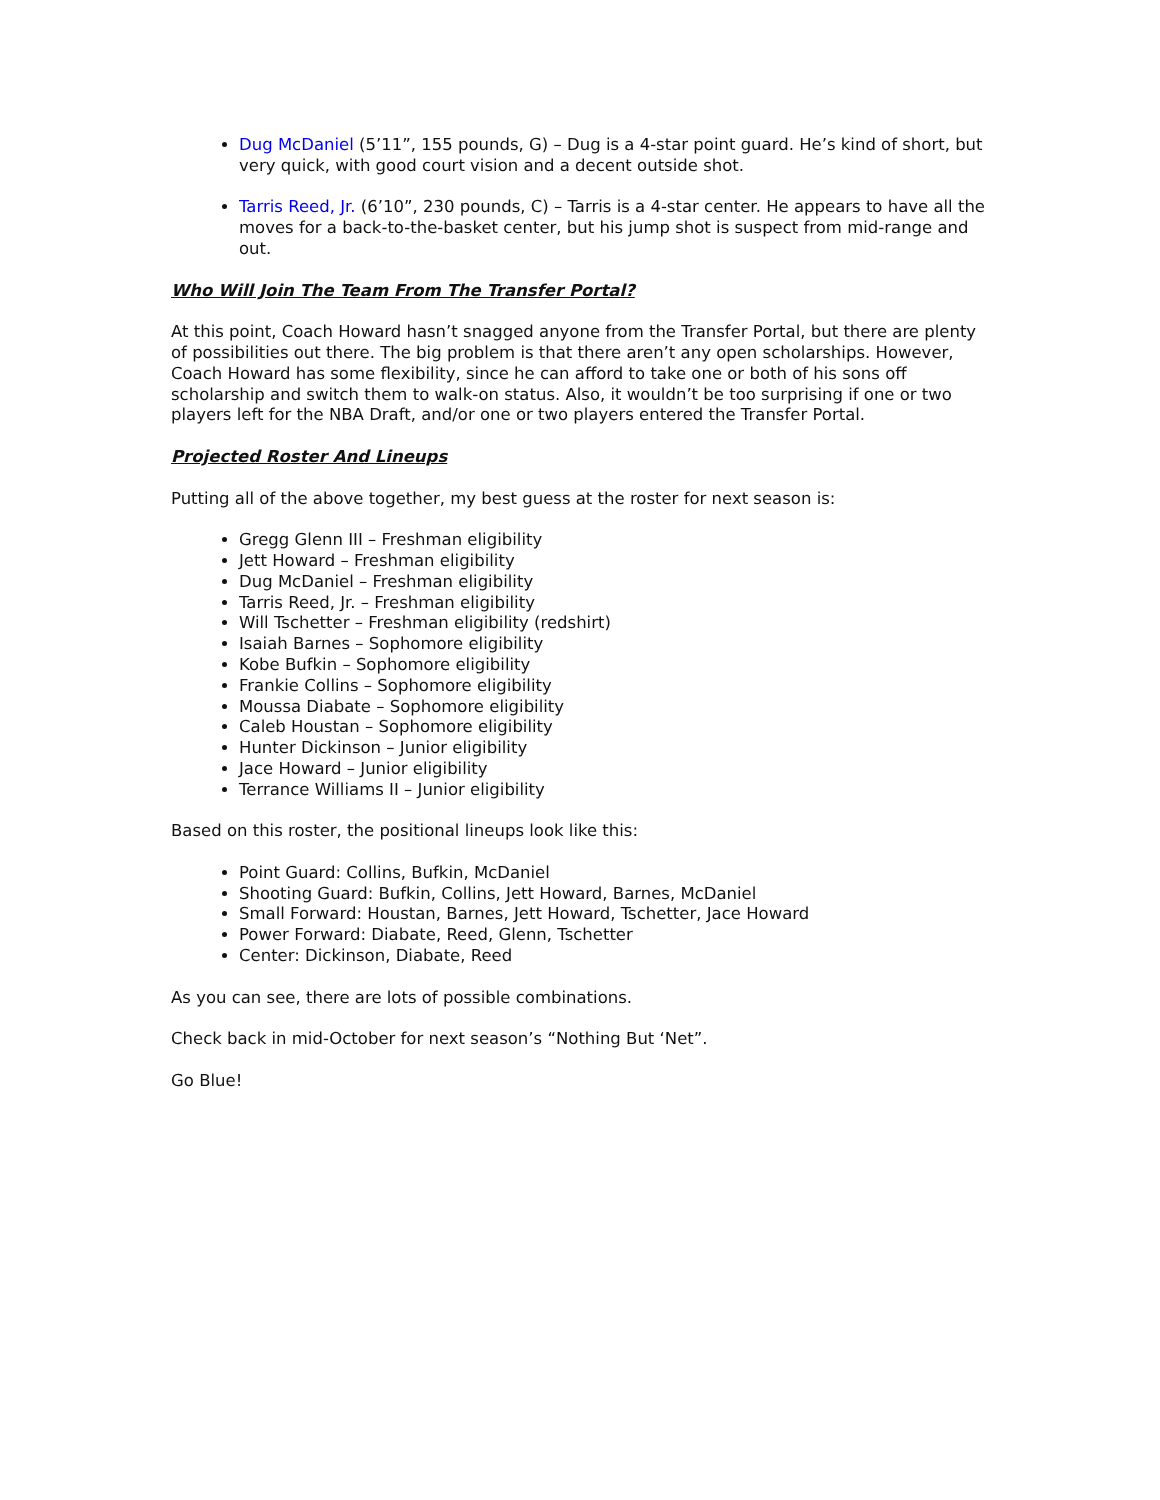Dug McDaniel (5’11”, 155 pounds, G) – Dug is a 4-star point guard. He’s kind of short, but very quick, with good court vision and a decent outside shot.
Tarris Reed, Jr. (6’10”, 230 pounds, C) – Tarris is a 4-star center. He appears to have all the moves for a back-to-the-basket center, but his jump shot is suspect from mid-range and out.
Who Will Join The Team From The Transfer Portal?
At this point, Coach Howard hasn’t snagged anyone from the Transfer Portal, but there are plenty of possibilities out there. The big problem is that there aren’t any open scholarships. However, Coach Howard has some flexibility, since he can afford to take one or both of his sons off scholarship and switch them to walk-on status. Also, it wouldn’t be too surprising if one or two players left for the NBA Draft, and/or one or two players entered the Transfer Portal.
Projected Roster And Lineups
Putting all of the above together, my best guess at the roster for next season is:
Gregg Glenn III – Freshman eligibility
Jett Howard – Freshman eligibility
Dug McDaniel – Freshman eligibility
Tarris Reed, Jr. – Freshman eligibility
Will Tschetter – Freshman eligibility (redshirt)
Isaiah Barnes – Sophomore eligibility
Kobe Bufkin – Sophomore eligibility
Frankie Collins – Sophomore eligibility
Moussa Diabate – Sophomore eligibility
Caleb Houstan – Sophomore eligibility
Hunter Dickinson – Junior eligibility
Jace Howard – Junior eligibility
Terrance Williams II – Junior eligibility
Based on this roster, the positional lineups look like this:
Point Guard: Collins, Bufkin, McDaniel
Shooting Guard: Bufkin, Collins, Jett Howard, Barnes, McDaniel
Small Forward: Houstan, Barnes, Jett Howard, Tschetter, Jace Howard
Power Forward: Diabate, Reed, Glenn, Tschetter
Center: Dickinson, Diabate, Reed
As you can see, there are lots of possible combinations.
Check back in mid-October for next season’s “Nothing But ‘Net”.
Go Blue!